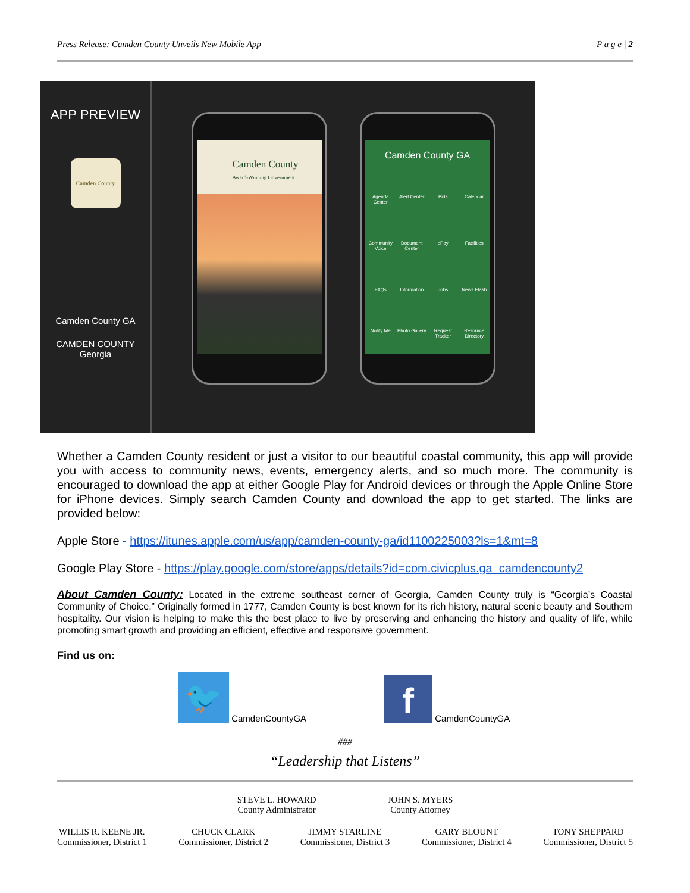Press Release: Camden County Unveils New Mobile App P a g e | 2
APP PREVIEW
Camden County
Camden County GA
CAMDEN COUNTY
Georgia
Camden County
Award-Winning Government
Camden County GA
Agenda Center Alert Center Bids Calendar Community Voice Document Center ePay Facilities FAQs Information Jobs News Flash Notify Me Photo Gallery Request Tracker Resource Directory
Whether a Camden County resident or just a visitor to our beautiful coastal community, this app will provide you with access to community news, events, emergency alerts, and so much more. The community is encouraged to download the app at either Google Play for Android devices or through the Apple Online Store for iPhone devices. Simply search Camden County and download the app to get started. The links are provided below:
Apple Store - https://itunes.apple.com/us/app/camden-county-ga/id1100225003?ls=1&mt=8
Google Play Store - https://play.google.com/store/apps/details?id=com.civicplus.ga_camdencounty2
About Camden County: Located in the extreme southeast corner of Georgia, Camden County truly is “Georgia’s Coastal Community of Choice.” Originally formed in 1777, Camden County is best known for its rich history, natural scenic beauty and Southern hospitality. Our vision is helping to make this the best place to live by preserving and enhancing the history and quality of life, while promoting smart growth and providing an efficient, effective and responsive government.
Find us on:
🐦 CamdenCountyGA
f CamdenCountyGA
###
“Leadership that Listens”
STEVE L. HOWARD
County Administrator
JOHN S. MYERS
County Attorney
WILLIS R. KEENE JR.
Commissioner, District 1
CHUCK CLARK
Commissioner, District 2
JIMMY STARLINE
Commissioner, District 3
GARY BLOUNT
Commissioner, District 4
TONY SHEPPARD
Commissioner, District 5